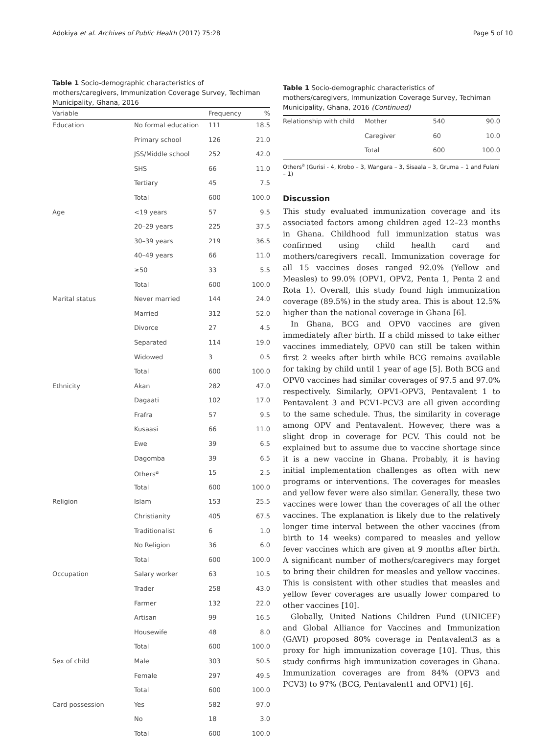Adokiya et al. Archives of Public Health (2017) 75:28 Page 5 of 10
Table 1 Socio-demographic characteristics of mothers/caregivers, Immunization Coverage Survey, Techiman Municipality, Ghana, 2016
| Variable | | Frequency | % |
| --- | --- | --- | --- |
| Education | No formal education | 111 | 18.5 |
| | Primary school | 126 | 21.0 |
| | JSS/Middle school | 252 | 42.0 |
| | SHS | 66 | 11.0 |
| | Tertiary | 45 | 7.5 |
| | Total | 600 | 100.0 |
| Age | <19 years | 57 | 9.5 |
| | 20–29 years | 225 | 37.5 |
| | 30–39 years | 219 | 36.5 |
| | 40–49 years | 66 | 11.0 |
| | ≥50 | 33 | 5.5 |
| | Total | 600 | 100.0 |
| Marital status | Never married | 144 | 24.0 |
| | Married | 312 | 52.0 |
| | Divorce | 27 | 4.5 |
| | Separated | 114 | 19.0 |
| | Widowed | 3 | 0.5 |
| | Total | 600 | 100.0 |
| Ethnicity | Akan | 282 | 47.0 |
| | Dagaati | 102 | 17.0 |
| | Frafra | 57 | 9.5 |
| | Kusaasi | 66 | 11.0 |
| | Ewe | 39 | 6.5 |
| | Dagomba | 39 | 6.5 |
| | Others<sup>a</sup> | 15 | 2.5 |
| | Total | 600 | 100.0 |
| Religion | Islam | 153 | 25.5 |
| | Christianity | 405 | 67.5 |
| | Traditionalist | 6 | 1.0 |
| | No Religion | 36 | 6.0 |
| | Total | 600 | 100.0 |
| Occupation | Salary worker | 63 | 10.5 |
| | Trader | 258 | 43.0 |
| | Farmer | 132 | 22.0 |
| | Artisan | 99 | 16.5 |
| | Housewife | 48 | 8.0 |
| | Total | 600 | 100.0 |
| Sex of child | Male | 303 | 50.5 |
| | Female | 297 | 49.5 |
| | Total | 600 | 100.0 |
| Card possession | Yes | 582 | 97.0 |
| | No | 18 | 3.0 |
| | Total | 600 | 100.0 |
Table 1 Socio-demographic characteristics of mothers/caregivers, Immunization Coverage Survey, Techiman Municipality, Ghana, 2016 (Continued)
| Relationship with child | Mother | 540 | 90.0 |
| | Caregiver | 60 | 10.0 |
| | Total | 600 | 100.0 |
Others<sup>a</sup> (Gurisi - 4, Krobo – 3, Wangara – 3, Sisaala – 3, Gruma – 1 and Fulani – 1)
Discussion
This study evaluated immunization coverage and its associated factors among children aged 12–23 months in Ghana. Childhood full immunization status was confirmed using child health card and mothers/caregivers recall. Immunization coverage for all 15 vaccines doses ranged 92.0% (Yellow and Measles) to 99.0% (OPV1, OPV2, Penta 1, Penta 2 and Rota 1). Overall, this study found high immunization coverage (89.5%) in the study area. This is about 12.5% higher than the national coverage in Ghana [6].
In Ghana, BCG and OPV0 vaccines are given immediately after birth. If a child missed to take either vaccines immediately, OPV0 can still be taken within first 2 weeks after birth while BCG remains available for taking by child until 1 year of age [5]. Both BCG and OPV0 vaccines had similar coverages of 97.5 and 97.0% respectively. Similarly, OPV1-OPV3, Pentavalent 1 to Pentavalent 3 and PCV1-PCV3 are all given according to the same schedule. Thus, the similarity in coverage among OPV and Pentavalent. However, there was a slight drop in coverage for PCV. This could not be explained but to assume due to vaccine shortage since it is a new vaccine in Ghana. Probably, it is having initial implementation challenges as often with new programs or interventions. The coverages for measles and yellow fever were also similar. Generally, these two vaccines were lower than the coverages of all the other vaccines. The explanation is likely due to the relatively longer time interval between the other vaccines (from birth to 14 weeks) compared to measles and yellow fever vaccines which are given at 9 months after birth. A significant number of mothers/caregivers may forget to bring their children for measles and yellow vaccines. This is consistent with other studies that measles and yellow fever coverages are usually lower compared to other vaccines [10].
Globally, United Nations Children Fund (UNICEF) and Global Alliance for Vaccines and Immunization (GAVI) proposed 80% coverage in Pentavalent3 as a proxy for high immunization coverage [10]. Thus, this study confirms high immunization coverages in Ghana. Immunization coverages are from 84% (OPV3 and PCV3) to 97% (BCG, Pentavalent1 and OPV1) [6].